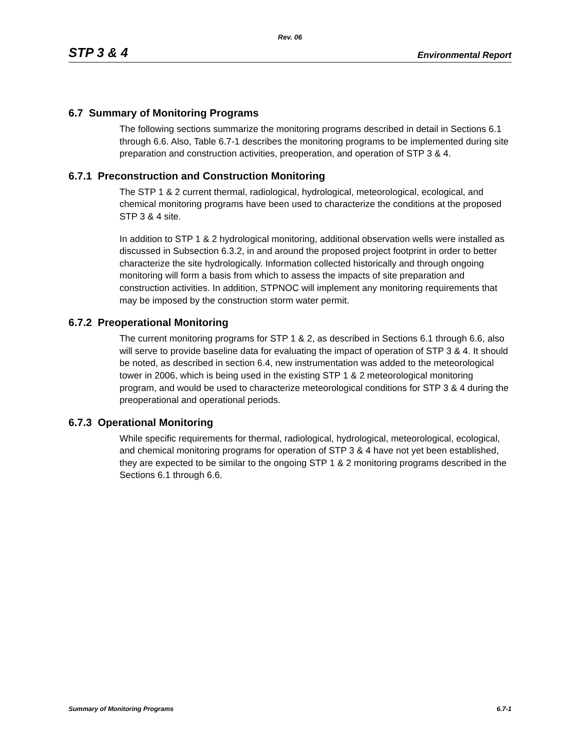Rev. 06
STP 3 & 4 Environmental Report
6.7 Summary of Monitoring Programs
The following sections summarize the monitoring programs described in detail in Sections 6.1 through 6.6. Also, Table 6.7-1 describes the monitoring programs to be implemented during site preparation and construction activities, preoperation, and operation of STP 3 & 4.
6.7.1 Preconstruction and Construction Monitoring
The STP 1 & 2 current thermal, radiological, hydrological, meteorological, ecological, and chemical monitoring programs have been used to characterize the conditions at the proposed STP 3 & 4 site.
In addition to STP 1 & 2 hydrological monitoring, additional observation wells were installed as discussed in Subsection 6.3.2, in and around the proposed project footprint in order to better characterize the site hydrologically. Information collected historically and through ongoing monitoring will form a basis from which to assess the impacts of site preparation and construction activities. In addition, STPNOC will implement any monitoring requirements that may be imposed by the construction storm water permit.
6.7.2 Preoperational Monitoring
The current monitoring programs for STP 1 & 2, as described in Sections 6.1 through 6.6, also will serve to provide baseline data for evaluating the impact of operation of STP 3 & 4. It should be noted, as described in section 6.4, new instrumentation was added to the meteorological tower in 2006, which is being used in the existing STP 1 & 2 meteorological monitoring program, and would be used to characterize meteorological conditions for STP 3 & 4 during the preoperational and operational periods.
6.7.3 Operational Monitoring
While specific requirements for thermal, radiological, hydrological, meteorological, ecological, and chemical monitoring programs for operation of STP 3 & 4 have not yet been established, they are expected to be similar to the ongoing STP 1 & 2 monitoring programs described in the Sections 6.1 through 6.6.
Summary of Monitoring Programs 6.7-1